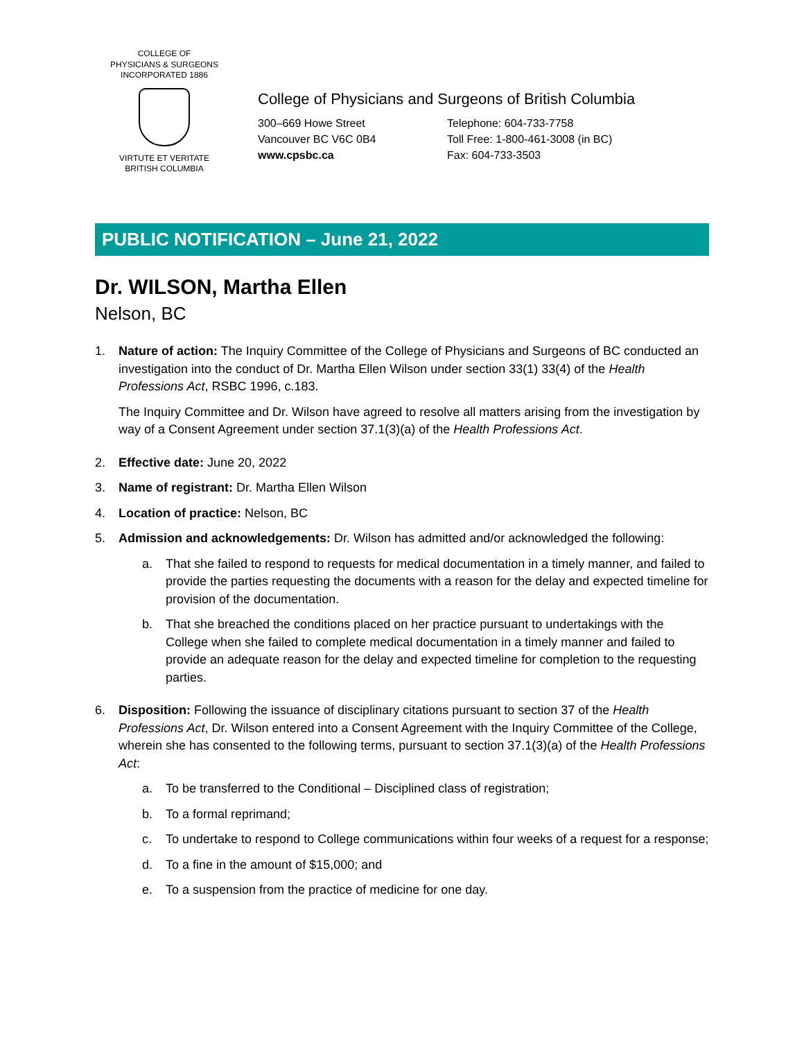COLLEGE OF
PHYSICIANS & SURGEONS
INCORPORATED 1886
VIRTUTE ET VERITATE
BRITISH COLUMBIA
College of Physicians and Surgeons of British Columbia
300–669 Howe Street
Vancouver BC V6C 0B4
www.cpsbc.ca
Telephone: 604-733-7758
Toll Free: 1-800-461-3008 (in BC)
Fax: 604-733-3503
PUBLIC NOTIFICATION – June 21, 2022
Dr. WILSON, Martha Ellen
Nelson, BC
1. Nature of action: The Inquiry Committee of the College of Physicians and Surgeons of BC conducted an investigation into the conduct of Dr. Martha Ellen Wilson under section 33(1) 33(4) of the Health Professions Act, RSBC 1996, c.183.
The Inquiry Committee and Dr. Wilson have agreed to resolve all matters arising from the investigation by way of a Consent Agreement under section 37.1(3)(a) of the Health Professions Act.
2. Effective date: June 20, 2022
3. Name of registrant: Dr. Martha Ellen Wilson
4. Location of practice: Nelson, BC
5. Admission and acknowledgements: Dr. Wilson has admitted and/or acknowledged the following:
a. That she failed to respond to requests for medical documentation in a timely manner, and failed to provide the parties requesting the documents with a reason for the delay and expected timeline for provision of the documentation.
b. That she breached the conditions placed on her practice pursuant to undertakings with the College when she failed to complete medical documentation in a timely manner and failed to provide an adequate reason for the delay and expected timeline for completion to the requesting parties.
6. Disposition: Following the issuance of disciplinary citations pursuant to section 37 of the Health Professions Act, Dr. Wilson entered into a Consent Agreement with the Inquiry Committee of the College, wherein she has consented to the following terms, pursuant to section 37.1(3)(a) of the Health Professions Act:
a. To be transferred to the Conditional – Disciplined class of registration;
b. To a formal reprimand;
c. To undertake to respond to College communications within four weeks of a request for a response;
d. To a fine in the amount of $15,000; and
e. To a suspension from the practice of medicine for one day.